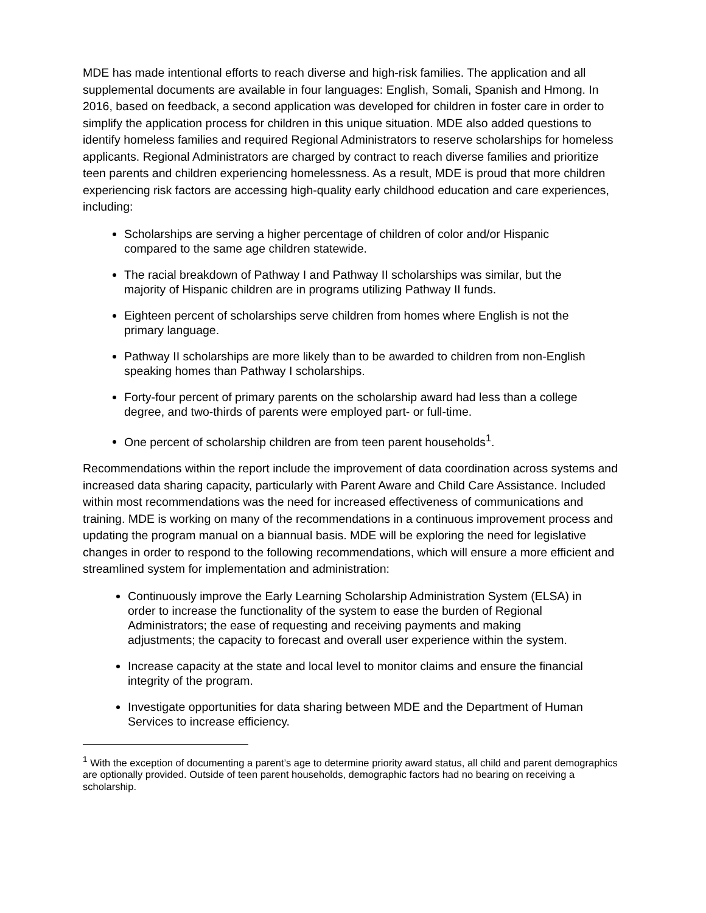MDE has made intentional efforts to reach diverse and high-risk families. The application and all supplemental documents are available in four languages: English, Somali, Spanish and Hmong. In 2016, based on feedback, a second application was developed for children in foster care in order to simplify the application process for children in this unique situation. MDE also added questions to identify homeless families and required Regional Administrators to reserve scholarships for homeless applicants. Regional Administrators are charged by contract to reach diverse families and prioritize teen parents and children experiencing homelessness. As a result, MDE is proud that more children experiencing risk factors are accessing high-quality early childhood education and care experiences, including:
Scholarships are serving a higher percentage of children of color and/or Hispanic compared to the same age children statewide.
The racial breakdown of Pathway I and Pathway II scholarships was similar, but the majority of Hispanic children are in programs utilizing Pathway II funds.
Eighteen percent of scholarships serve children from homes where English is not the primary language.
Pathway II scholarships are more likely than to be awarded to children from non-English speaking homes than Pathway I scholarships.
Forty-four percent of primary parents on the scholarship award had less than a college degree, and two-thirds of parents were employed part- or full-time.
One percent of scholarship children are from teen parent households<sup>1</sup>.
Recommendations within the report include the improvement of data coordination across systems and increased data sharing capacity, particularly with Parent Aware and Child Care Assistance. Included within most recommendations was the need for increased effectiveness of communications and training. MDE is working on many of the recommendations in a continuous improvement process and updating the program manual on a biannual basis. MDE will be exploring the need for legislative changes in order to respond to the following recommendations, which will ensure a more efficient and streamlined system for implementation and administration:
Continuously improve the Early Learning Scholarship Administration System (ELSA) in order to increase the functionality of the system to ease the burden of Regional Administrators; the ease of requesting and receiving payments and making adjustments; the capacity to forecast and overall user experience within the system.
Increase capacity at the state and local level to monitor claims and ensure the financial integrity of the program.
Investigate opportunities for data sharing between MDE and the Department of Human Services to increase efficiency.
<sup>1</sup> With the exception of documenting a parent’s age to determine priority award status, all child and parent demographics are optionally provided. Outside of teen parent households, demographic factors had no bearing on receiving a scholarship.